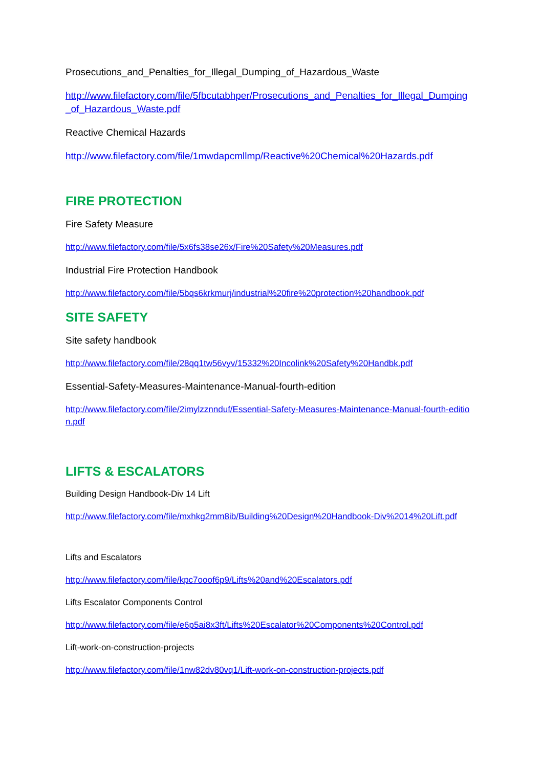Prosecutions_and_Penalties_for_Illegal_Dumping_of_Hazardous_Waste
http://www.filefactory.com/file/5fbcutabhper/Prosecutions_and_Penalties_for_Illegal_Dumping_of_Hazardous_Waste.pdf
Reactive Chemical Hazards
http://www.filefactory.com/file/1mwdapcmllmp/Reactive%20Chemical%20Hazards.pdf
FIRE PROTECTION
Fire Safety Measure
http://www.filefactory.com/file/5x6fs38se26x/Fire%20Safety%20Measures.pdf
Industrial Fire Protection Handbook
http://www.filefactory.com/file/5bqs6krkmurj/industrial%20fire%20protection%20handbook.pdf
SITE SAFETY
Site safety handbook
http://www.filefactory.com/file/28qq1tw56vyv/15332%20Incolink%20Safety%20Handbk.pdf
Essential-Safety-Measures-Maintenance-Manual-fourth-edition
http://www.filefactory.com/file/2imylzznnduf/Essential-Safety-Measures-Maintenance-Manual-fourth-edition.pdf
LIFTS & ESCALATORS
Building Design Handbook-Div 14 Lift
http://www.filefactory.com/file/mxhkg2mm8ib/Building%20Design%20Handbook-Div%2014%20Lift.pdf
Lifts and Escalators
http://www.filefactory.com/file/kpc7ooof6p9/Lifts%20and%20Escalators.pdf
Lifts Escalator Components Control
http://www.filefactory.com/file/e6p5ai8x3ft/Lifts%20Escalator%20Components%20Control.pdf
Lift-work-on-construction-projects
http://www.filefactory.com/file/1nw82dv80vq1/Lift-work-on-construction-projects.pdf